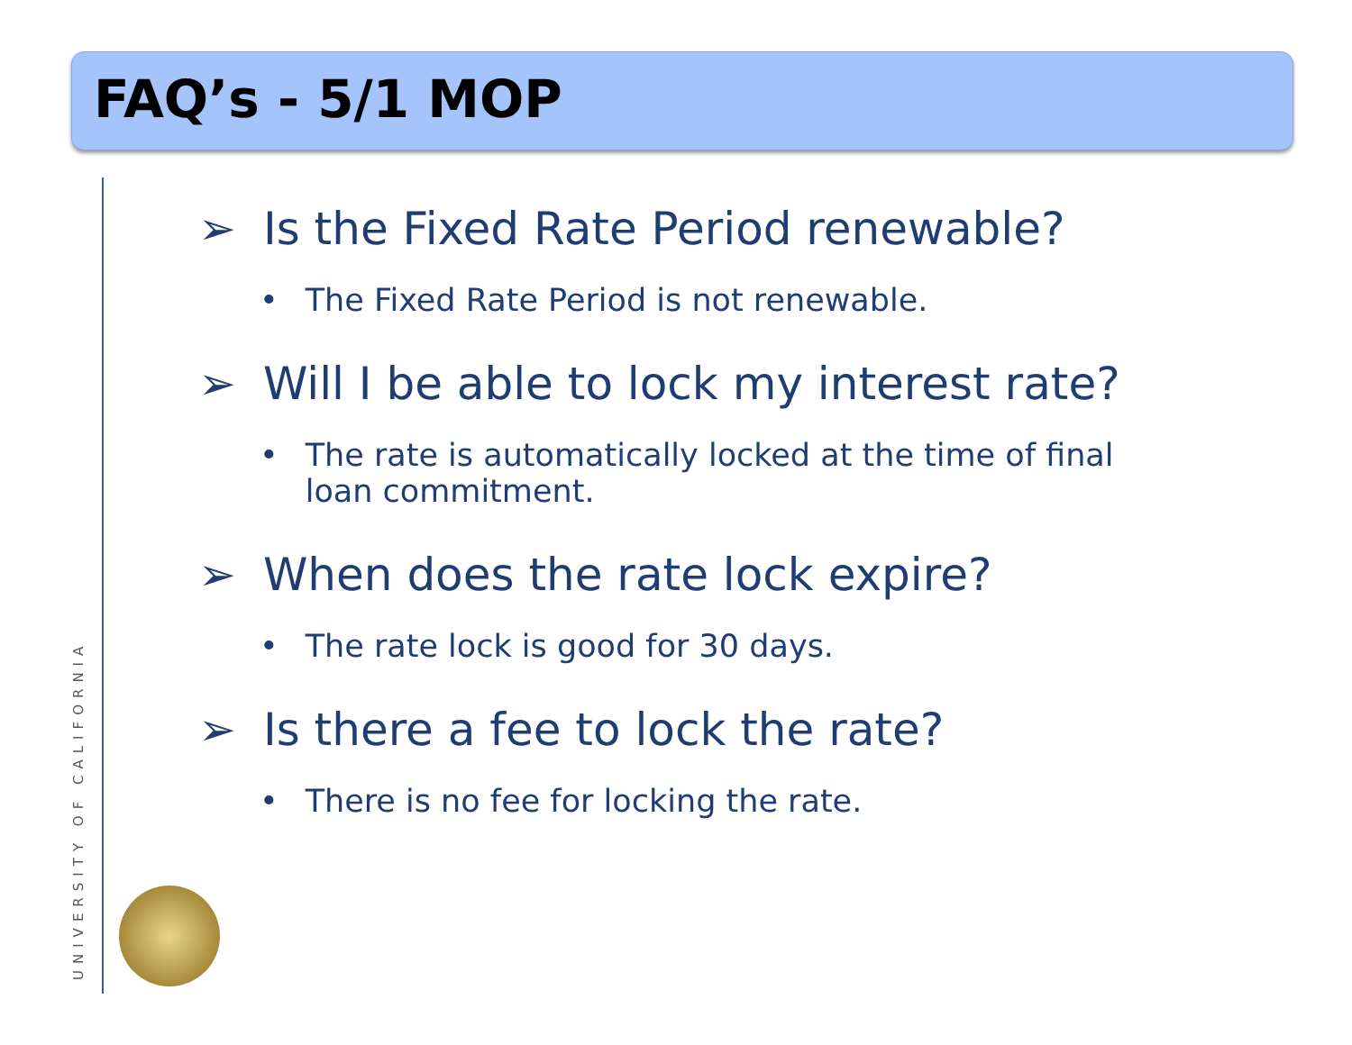FAQ’s - 5/1 MOP
UNIVERSITY OF CALIFORNIA
➢ Is the Fixed Rate Period renewable?
• The Fixed Rate Period is not renewable.
➢ Will I be able to lock my interest rate?
• The rate is automatically locked at the time of final loan commitment.
➢ When does the rate lock expire?
• The rate lock is good for 30 days.
➢ Is there a fee to lock the rate?
• There is no fee for locking the rate.